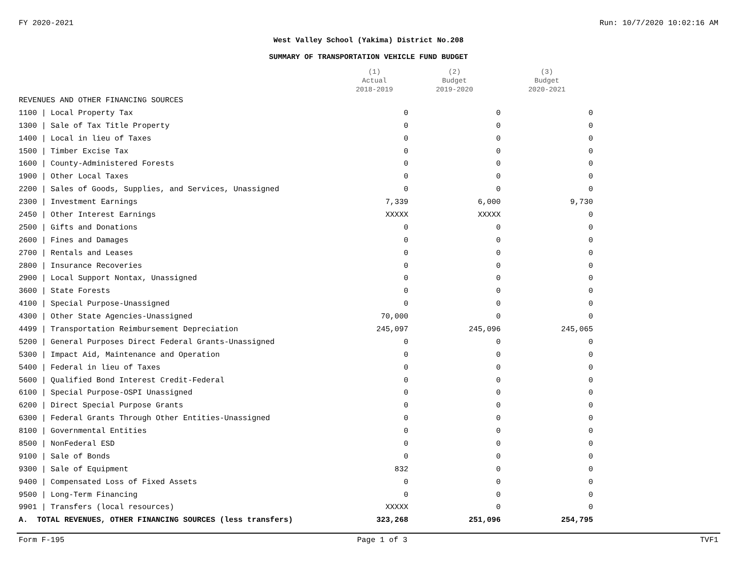FY 2020-2021 Run: 10/7/2020 10:02:16 AM
West Valley School (Yakima) District No.208
SUMMARY OF TRANSPORTATION VEHICLE FUND BUDGET
| | (1) Actual 2018-2019 | (2) Budget 2019-2020 | (3) Budget 2020-2021 |
| --- | --- | --- | --- |
| REVENUES AND OTHER FINANCING SOURCES | | | |
| 1100 / Local Property Tax | 0 | 0 | 0 |
| 1300 / Sale of Tax Title Property | 0 | 0 | 0 |
| 1400 / Local in lieu of Taxes | 0 | 0 | 0 |
| 1500 / Timber Excise Tax | 0 | 0 | 0 |
| 1600 / County-Administered Forests | 0 | 0 | 0 |
| 1900 / Other Local Taxes | 0 | 0 | 0 |
| 2200 / Sales of Goods, Supplies, and Services, Unassigned | 0 | 0 | 0 |
| 2300 / Investment Earnings | 7,339 | 6,000 | 9,730 |
| 2450 / Other Interest Earnings | XXXXX | XXXXX | 0 |
| 2500 / Gifts and Donations | 0 | 0 | 0 |
| 2600 / Fines and Damages | 0 | 0 | 0 |
| 2700 / Rentals and Leases | 0 | 0 | 0 |
| 2800 / Insurance Recoveries | 0 | 0 | 0 |
| 2900 / Local Support Nontax, Unassigned | 0 | 0 | 0 |
| 3600 / State Forests | 0 | 0 | 0 |
| 4100 / Special Purpose-Unassigned | 0 | 0 | 0 |
| 4300 / Other State Agencies-Unassigned | 70,000 | 0 | 0 |
| 4499 / Transportation Reimbursement Depreciation | 245,097 | 245,096 | 245,065 |
| 5200 / General Purposes Direct Federal Grants-Unassigned | 0 | 0 | 0 |
| 5300 / Impact Aid, Maintenance and Operation | 0 | 0 | 0 |
| 5400 / Federal in lieu of Taxes | 0 | 0 | 0 |
| 5600 / Qualified Bond Interest Credit-Federal | 0 | 0 | 0 |
| 6100 / Special Purpose-OSPI Unassigned | 0 | 0 | 0 |
| 6200 / Direct Special Purpose Grants | 0 | 0 | 0 |
| 6300 / Federal Grants Through Other Entities-Unassigned | 0 | 0 | 0 |
| 8100 / Governmental Entities | 0 | 0 | 0 |
| 8500 / NonFederal ESD | 0 | 0 | 0 |
| 9100 / Sale of Bonds | 0 | 0 | 0 |
| 9300 / Sale of Equipment | 832 | 0 | 0 |
| 9400 / Compensated Loss of Fixed Assets | 0 | 0 | 0 |
| 9500 / Long-Term Financing | 0 | 0 | 0 |
| 9901 / Transfers (local resources) | XXXXX | 0 | 0 |
| A. TOTAL REVENUES, OTHER FINANCING SOURCES (less transfers) | 323,268 | 251,096 | 254,795 |
Form F-195 Page 1 of 3 TVF1